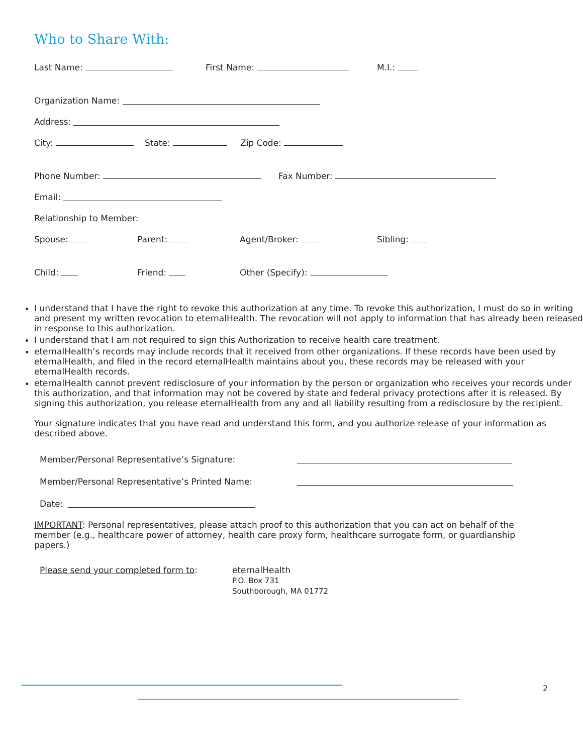Who to Share With:
Last Name: First Name: M.I.:
Organization Name:
Address:
City: State: Zip Code:
Phone Number: Fax Number:
Email:
Relationship to Member:
Spouse: Parent: Agent/Broker: Sibling:
Child: Friend: Other (Specify):
I understand that I have the right to revoke this authorization at any time. To revoke this authorization, I must do so in writing and present my written revocation to eternalHealth. The revocation will not apply to information that has already been released in response to this authorization.
I understand that I am not required to sign this Authorization to receive health care treatment.
eternalHealth’s records may include records that it received from other organizations. If these records have been used by eternalHealth, and filed in the record eternalHealth maintains about you, these records may be released with your eternalHealth records.
eternalHealth cannot prevent redisclosure of your information by the person or organization who receives your records under this authorization, and that information may not be covered by state and federal privacy protections after it is released. By signing this authorization, you release eternalHealth from any and all liability resulting from a redisclosure by the recipient.
Your signature indicates that you have read and understand this form, and you authorize release of your information as described above.
Member/Personal Representative’s Signature:
Member/Personal Representative’s Printed Name:
Date:
IMPORTANT: Personal representatives, please attach proof to this authorization that you can act on behalf of the member (e.g., healthcare power of attorney, health care proxy form, healthcare surrogate form, or guardianship papers.)
Please send your completed form to: eternalHealth
P.O. Box 731
Southborough, MA 01772
2